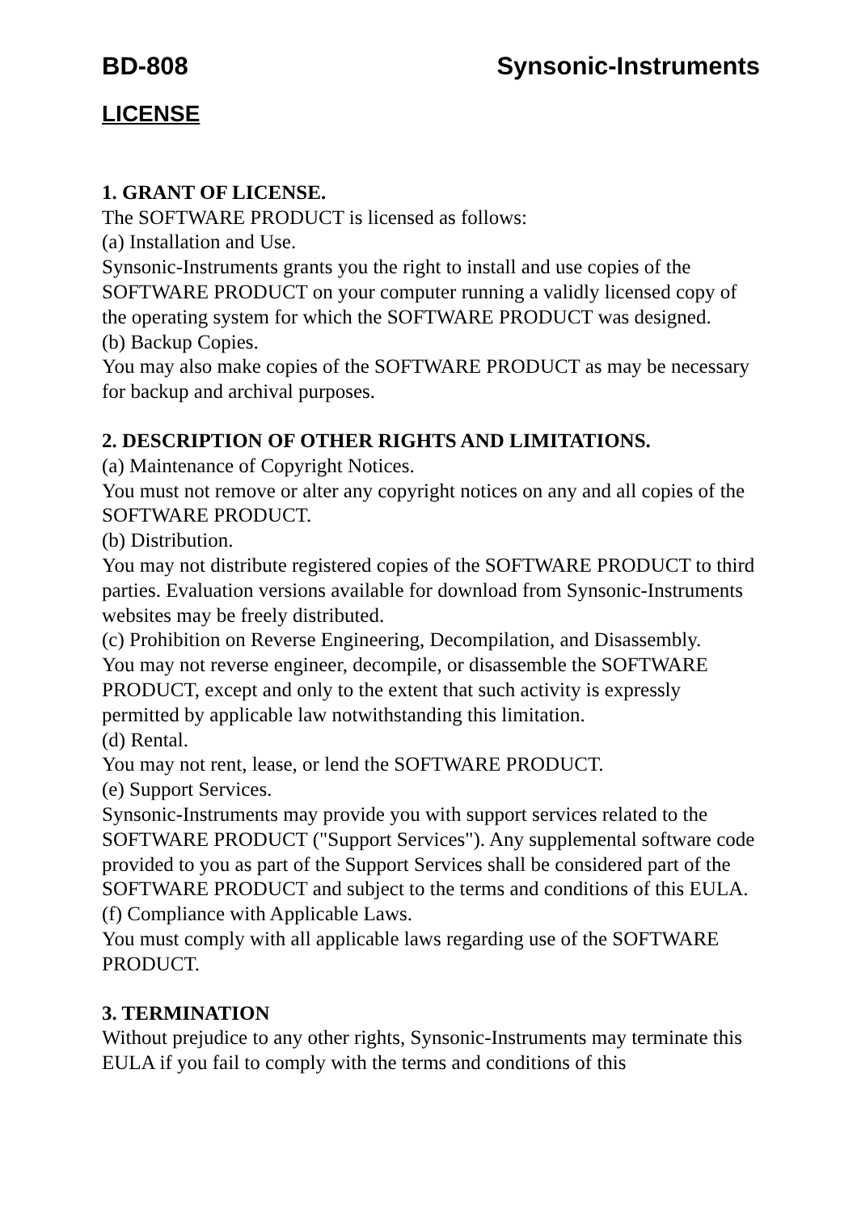BD-808 Synsonic-Instruments
LICENSE
1. GRANT OF LICENSE.
The SOFTWARE PRODUCT is licensed as follows:
(a) Installation and Use.
Synsonic-Instruments grants you the right to install and use copies of the SOFTWARE PRODUCT on your computer running a validly licensed copy of the operating system for which the SOFTWARE PRODUCT was designed.
(b) Backup Copies.
You may also make copies of the SOFTWARE PRODUCT as may be necessary for backup and archival purposes.
2. DESCRIPTION OF OTHER RIGHTS AND LIMITATIONS.
(a) Maintenance of Copyright Notices.
You must not remove or alter any copyright notices on any and all copies of the SOFTWARE PRODUCT.
(b) Distribution.
You may not distribute registered copies of the SOFTWARE PRODUCT to third parties. Evaluation versions available for download from Synsonic-Instruments websites may be freely distributed.
(c) Prohibition on Reverse Engineering, Decompilation, and Disassembly.
You may not reverse engineer, decompile, or disassemble the SOFTWARE PRODUCT, except and only to the extent that such activity is expressly permitted by applicable law notwithstanding this limitation.
(d) Rental.
You may not rent, lease, or lend the SOFTWARE PRODUCT.
(e) Support Services.
Synsonic-Instruments may provide you with support services related to the SOFTWARE PRODUCT ("Support Services"). Any supplemental software code provided to you as part of the Support Services shall be considered part of the SOFTWARE PRODUCT and subject to the terms and conditions of this EULA.
(f) Compliance with Applicable Laws.
You must comply with all applicable laws regarding use of the SOFTWARE PRODUCT.
3. TERMINATION
Without prejudice to any other rights, Synsonic-Instruments may terminate this EULA if you fail to comply with the terms and conditions of this